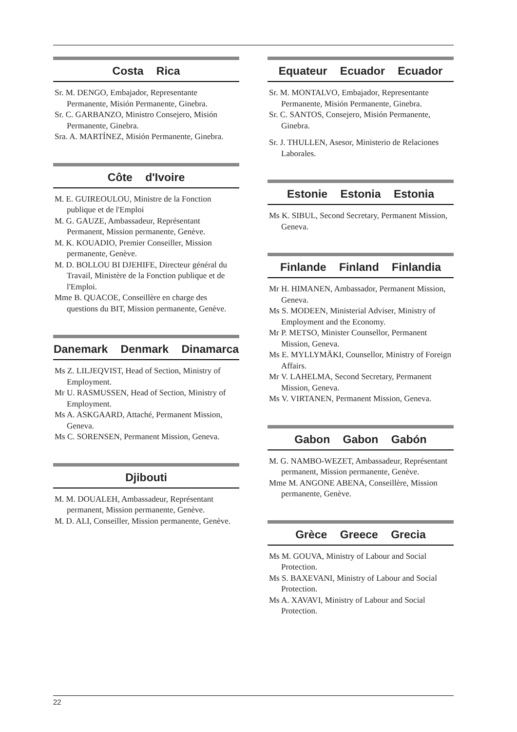Costa Rica
Sr. M. DENGO, Embajador, Representante Permanente, Misión Permanente, Ginebra.
Sr. C. GARBANZO, Ministro Consejero, Misión Permanente, Ginebra.
Sra. A. MARTÍNEZ, Misión Permanente, Ginebra.
Côte d'Ivoire
M. E. GUIREOULOU, Ministre de la Fonction publique et de l'Emploi
M. G. GAUZE, Ambassadeur, Représentant Permanent, Mission permanente, Genève.
M. K. KOUADIO, Premier Conseiller, Mission permanente, Genève.
M. D. BOLLOU BI DJEHIFE, Directeur général du Travail, Ministère de la Fonction publique et de l'Emploi.
Mme B. QUACOE, Conseillère en charge des questions du BIT, Mission permanente, Genève.
Danemark Denmark Dinamarca
Ms Z. LILJEQVIST, Head of Section, Ministry of Employment.
Mr U. RASMUSSEN, Head of Section, Ministry of Employment.
Ms A. ASKGAARD, Attaché, Permanent Mission, Geneva.
Ms C. SORENSEN, Permanent Mission, Geneva.
Djibouti
M. M. DOUALEH, Ambassadeur, Représentant permanent, Mission permanente, Genève.
M. D. ALI, Conseiller, Mission permanente, Genève.
Equateur Ecuador Ecuador
Sr. M. MONTALVO, Embajador, Representante Permanente, Misión Permanente, Ginebra.
Sr. C. SANTOS, Consejero, Misión Permanente, Ginebra.
Sr. J. THULLEN, Asesor, Ministerio de Relaciones Laborales.
Estonie Estonia Estonia
Ms K. SIBUL, Second Secretary, Permanent Mission, Geneva.
Finlande Finland Finlandia
Mr H. HIMANEN, Ambassador, Permanent Mission, Geneva.
Ms S. MODEEN, Ministerial Adviser, Ministry of Employment and the Economy.
Mr P. METSO, Minister Counsellor, Permanent Mission, Geneva.
Ms E. MYLLYMÄKI, Counsellor, Ministry of Foreign Affairs.
Mr V. LAHELMA, Second Secretary, Permanent Mission, Geneva.
Ms V. VIRTANEN, Permanent Mission, Geneva.
Gabon Gabon Gabón
M. G. NAMBO-WEZET, Ambassadeur, Représentant permanent, Mission permanente, Genève.
Mme M. ANGONE ABENA, Conseillère, Mission permanente, Genève.
Grèce Greece Grecia
Ms M. GOUVA, Ministry of Labour and Social Protection.
Ms S. BAXEVANI, Ministry of Labour and Social Protection.
Ms A. XAVAVI, Ministry of Labour and Social Protection.
22